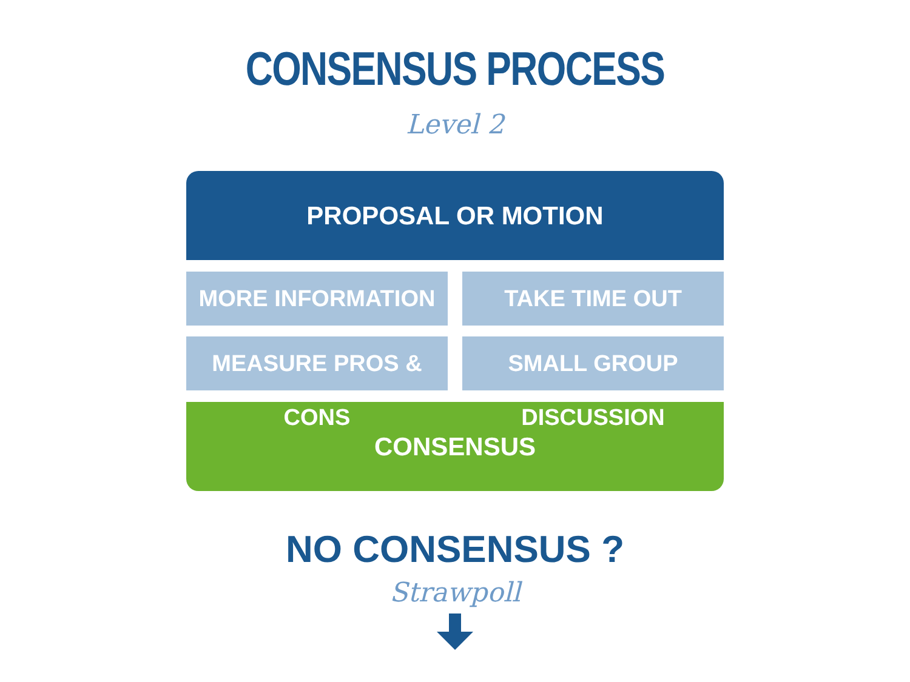CONSENSUS PROCESS
Level 2
PROPOSAL OR MOTION
MORE INFORMATION
TAKE TIME OUT
MEASURE PROS & CONS
SMALL GROUP DISCUSSION
CONSENSUS
NO CONSENSUS ?
Strawpoll